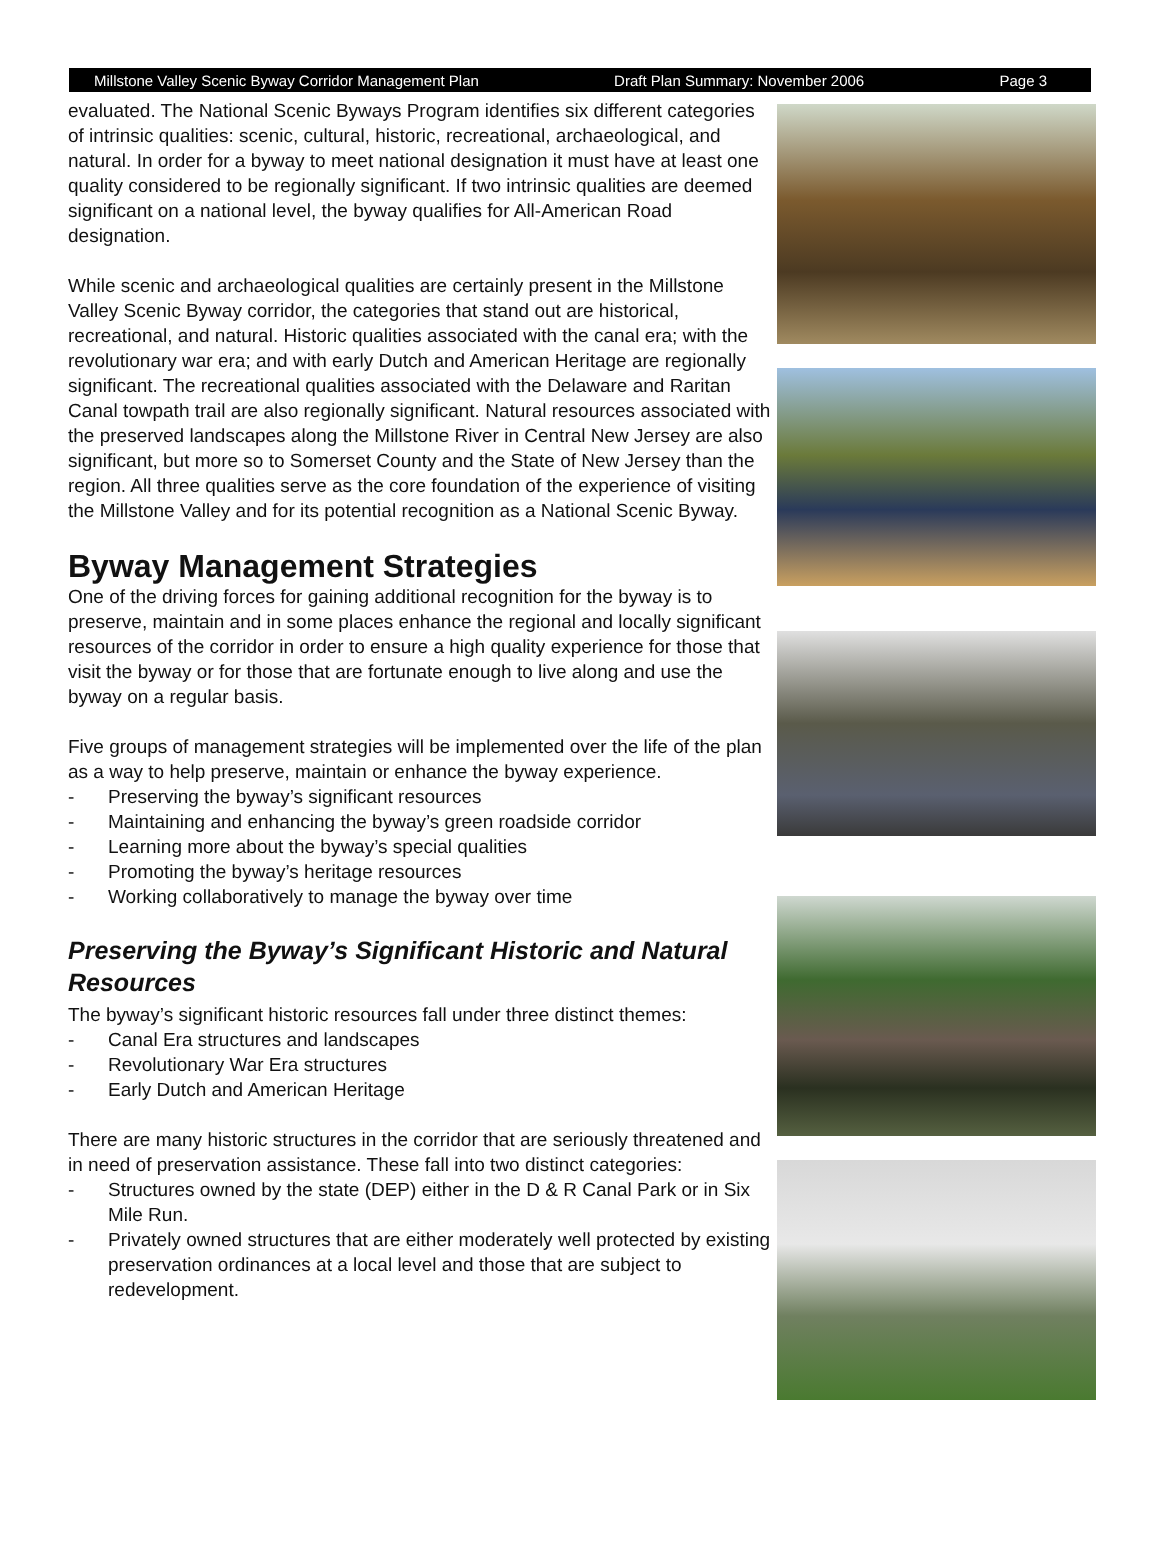Millstone Valley Scenic Byway Corridor Management Plan Draft Plan Summary: November 2006 Page 3
evaluated. The National Scenic Byways Program identifies six different categories of intrinsic qualities: scenic, cultural, historic, recreational, archaeological, and natural. In order for a byway to meet national designation it must have at least one quality considered to be regionally significant. If two intrinsic qualities are deemed significant on a national level, the byway qualifies for All-American Road designation.
While scenic and archaeological qualities are certainly present in the Millstone Valley Scenic Byway corridor, the categories that stand out are historical, recreational, and natural. Historic qualities associated with the canal era; with the revolutionary war era; and with early Dutch and American Heritage are regionally significant. The recreational qualities associated with the Delaware and Raritan Canal towpath trail are also regionally significant. Natural resources associated with the preserved landscapes along the Millstone River in Central New Jersey are also significant, but more so to Somerset County and the State of New Jersey than the region. All three qualities serve as the core foundation of the experience of visiting the Millstone Valley and for its potential recognition as a National Scenic Byway.
Byway Management Strategies
One of the driving forces for gaining additional recognition for the byway is to preserve, maintain and in some places enhance the regional and locally significant resources of the corridor in order to ensure a high quality experience for those that visit the byway or for those that are fortunate enough to live along and use the byway on a regular basis.
Five groups of management strategies will be implemented over the life of the plan as a way to help preserve, maintain or enhance the byway experience.
- Preserving the byway’s significant resources
- Maintaining and enhancing the byway’s green roadside corridor
- Learning more about the byway’s special qualities
- Promoting the byway’s heritage resources
- Working collaboratively to manage the byway over time
Preserving the Byway’s Significant Historic and Natural Resources
The byway’s significant historic resources fall under three distinct themes:
- Canal Era structures and landscapes
- Revolutionary War Era structures
- Early Dutch and American Heritage
There are many historic structures in the corridor that are seriously threatened and in need of preservation assistance. These fall into two distinct categories:
- Structures owned by the state (DEP) either in the D & R Canal Park or in Six Mile Run.
- Privately owned structures that are either moderately well protected by existing preservation ordinances at a local level and those that are subject to redevelopment.